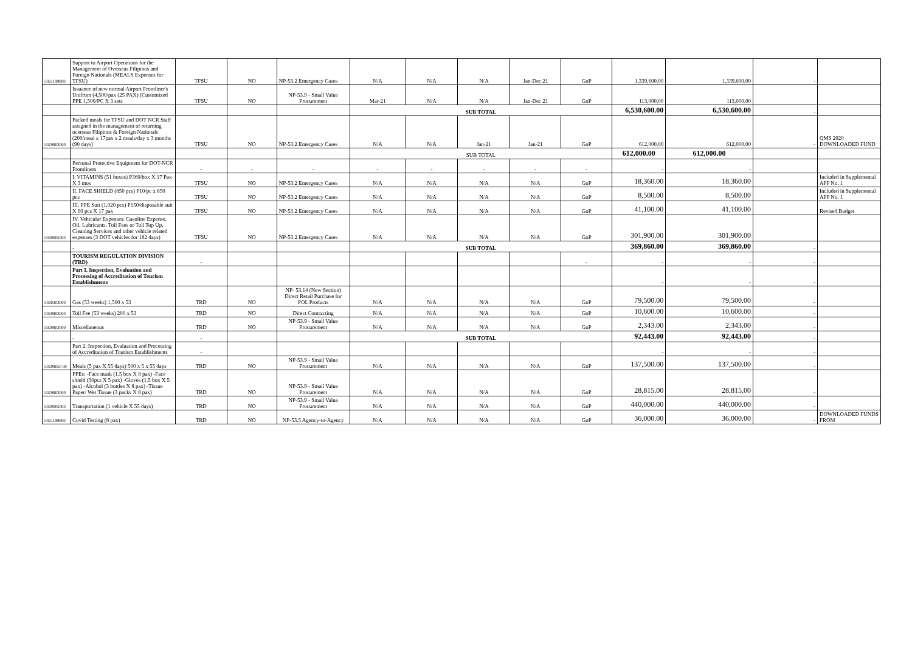| 5021199000 | Support to Airport Operations for the Management of Overseas Filipinos and Foreign Nationals (MEALS Expenses for TFSU) | TFSU | NO | NP-53.2 Emergency Cases | N/A | N/A | N/A | Jan-Dec 21 | GoP | 1,339,600.00 | 1,339,600.00 | - | |
| | Issuance of new normal Airport Frontliner's Unifrom (4,500/pax (25 PAX) (Customized PPE 1,500/PC X 3 sets | TFSU | NO | NP-53.9 - Small Value Procurement | Mar-21 | N/A | N/A | Jan-Dec 21 | GoP | 113,000.00 | 113,000.00 | | |
| | | | | | SUB TOTAL | | | | | 6,530,600.00 | 6,530,600.00 | - | |
| 5029903000 | Packed meals for TFSU and DOT NCR Staff assigned in the management of returning ocerseas Filipinos & Foreign Nationals (200/meal x 17pax x 2 meals/day x 3 months (90 days) | TFSU | NO | NP-53.2 Emergency Cases | N/A | N/A | Jan-21 | Jan-21 | GoP | 612,000.00 | 612,000.00 | - | QMS 2020 DOWNLOADED FUND |
| | | | | | SUB TOTAL | | | | | 612,000.00 | 612,000.00 | | |
| | Personal Protective Equipment for DOT-NCR Frontliners | - | - | - | - | - | - | - | - | - | - | | |
| | I. VITAMINS (51 boxes) P360/box X 17 Pax X 3 mos | TFSU | NO | NP-53.2 Emergency Cases | N/A | N/A | N/A | N/A | GoP | 18,360.00 | 18,360.00 | | Included in Supplemental APP No. 1 |
| | II. FACE SHIELD (850 pcs) P10/pc x 850 pcs | TFSU | NO | NP-53.2 Emergency Cases | N/A | N/A | N/A | N/A | GoP | 8,500.00 | 8,500.00 | | Included in Supplemental APP No. 1 |
| | III. PPE Suit (1,020 pcs) P150/disposable suit X 60 pcs X 17 pax | TFSU | NO | NP-53.2 Emergency Cases | N/A | N/A | N/A | N/A | GoP | 41,100.00 | 41,100.00 | | Revised Budget |
| 5029005003 | IV. Vehicular Expenses: Gasoline Expense, Oil, Lubricants, Toll Fees or Toll Top Up, Cleaning Services and other vehicle related expenses (3 DOT vehicles for 182 days) | TFSU | NO | NP-53.2 Emergency Cases | N/A | N/A | N/A | N/A | GoP | 301,900.00 | 301,900.00 | | |
| | - | | | | SUB TOTAL | | | | | 369,860.00 | 369,860.00 | - | |
| | TOURISM REGULATION DIVISION (TRD) | - | | | | | | | - | - | - | - | |
| | Part I. Inspection, Evaluation and Processing of Accreditation of Tourism Establishments | | | | | | | | | - | - | - | |
| 5020303000 | Gas (53 weeks) 1,500 x 53 | TRD | NO | NP- 53.14 (New Section) Direct Retail Purchase for POL Products | N/A | N/A | N/A | N/A | GoP | 79,500.00 | 79,500.00 | - | |
| 5029903000 | Toll Fee (53 weeks) 200 x 53 | TRD | NO | Direct Contracting | N/A | N/A | N/A | N/A | GoP | 10,600.00 | 10,600.00 | - | |
| 5029903000 | Miscellaneous | TRD | NO | NP-53.9 - Small Value Procurement | N/A | N/A | N/A | N/A | GoP | 2,343.00 | 2,343.00 | - | |
| | - | - | | | SUB TOTAL | | | | | 92,443.00 | 92,443.00 | - | |
| | Part 2. Inspection, Evaluation and Processing of Accreditation of Tourism Establishments | - | | | | | | | | - | - | - | |
| 50299050 00 | Meals (5 pax X 55 days) 500 x 5 x 55 days | TRD | NO | NP-53.9 - Small Value Procurement | N/A | N/A | N/A | N/A | GoP | 137,500.00 | 137,500.00 | - | |
| 5029903000 | PPEs: -Face mask (1.5 box X 8 pax) -Face shield (30pcs X 5 pax) -Gloves (1.5 box X 5 pax) -Alcohol (3 bottles X 8 pax) -Tissue Paper/ Wet Tissue (3 packs X 8 pax) | TRD | NO | NP-53.9 - Small Value Procurement | N/A | N/A | N/A | N/A | GoP | 28,815.00 | 28,815.00 | - | |
| 5029005003 | Transportation (1 vehicle X 55 days) | TRD | NO | NP-53.9 - Small Value Procurement | N/A | N/A | N/A | N/A | GoP | 440,000.00 | 440,000.00 | - | |
| 5021199000 | Covid Testing (8 pax) | TRD | NO | NP-53.5 Agency-to-Agency | N/A | N/A | N/A | N/A | GoP | 36,000.00 | 36,000.00 | - | DOWNLOADED FUNDS FROM |